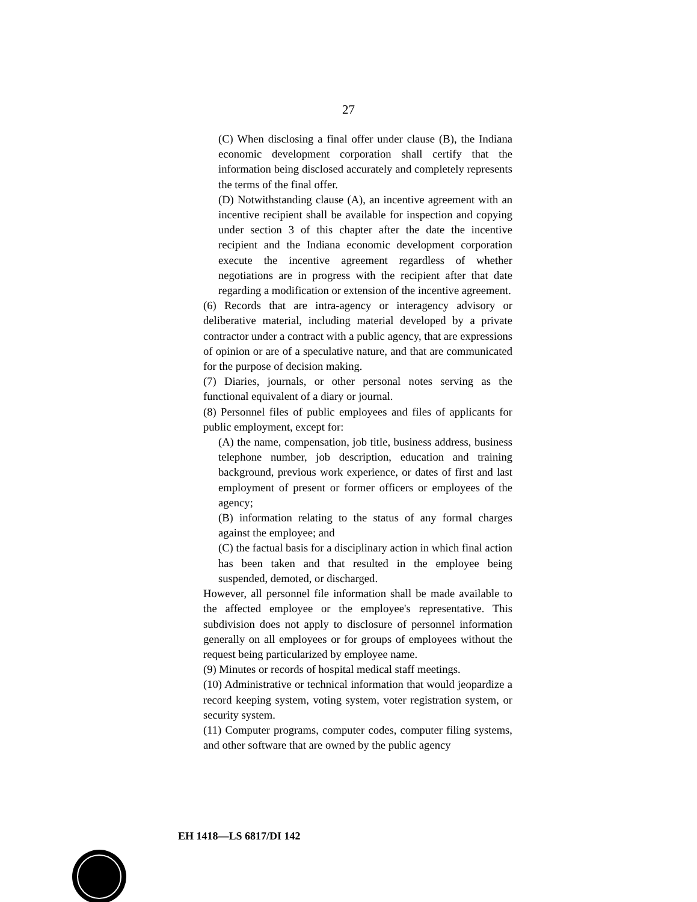27
(C) When disclosing a final offer under clause (B), the Indiana economic development corporation shall certify that the information being disclosed accurately and completely represents the terms of the final offer.
(D) Notwithstanding clause (A), an incentive agreement with an incentive recipient shall be available for inspection and copying under section 3 of this chapter after the date the incentive recipient and the Indiana economic development corporation execute the incentive agreement regardless of whether negotiations are in progress with the recipient after that date regarding a modification or extension of the incentive agreement.
(6) Records that are intra-agency or interagency advisory or deliberative material, including material developed by a private contractor under a contract with a public agency, that are expressions of opinion or are of a speculative nature, and that are communicated for the purpose of decision making.
(7) Diaries, journals, or other personal notes serving as the functional equivalent of a diary or journal.
(8) Personnel files of public employees and files of applicants for public employment, except for:
(A) the name, compensation, job title, business address, business telephone number, job description, education and training background, previous work experience, or dates of first and last employment of present or former officers or employees of the agency;
(B) information relating to the status of any formal charges against the employee; and
(C) the factual basis for a disciplinary action in which final action has been taken and that resulted in the employee being suspended, demoted, or discharged.
However, all personnel file information shall be made available to the affected employee or the employee's representative. This subdivision does not apply to disclosure of personnel information generally on all employees or for groups of employees without the request being particularized by employee name.
(9) Minutes or records of hospital medical staff meetings.
(10) Administrative or technical information that would jeopardize a record keeping system, voting system, voter registration system, or security system.
(11) Computer programs, computer codes, computer filing systems, and other software that are owned by the public agency
EH 1418—LS 6817/DI 142